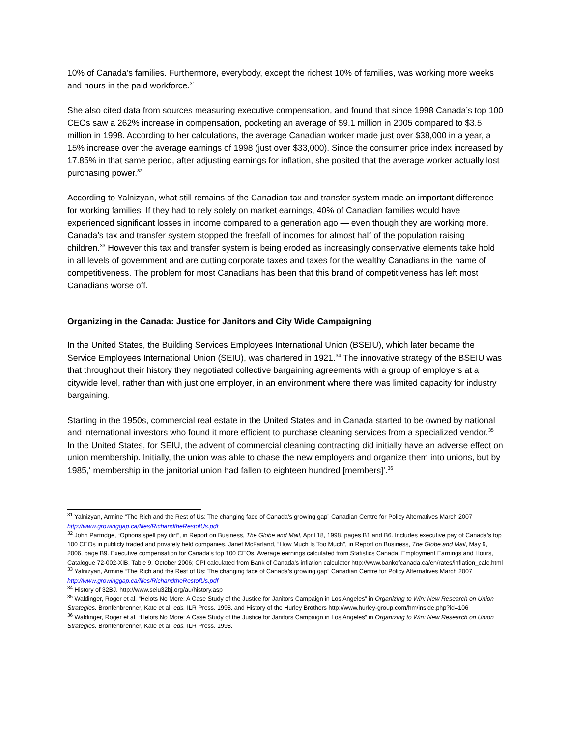10% of Canada’s families. Furthermore, everybody, except the richest 10% of families, was working more weeks and hours in the paid workforce.<sup>31</sup>
She also cited data from sources measuring executive compensation, and found that since 1998 Canada’s top 100 CEOs saw a 262% increase in compensation, pocketing an average of $9.1 million in 2005 compared to $3.5 million in 1998. According to her calculations, the average Canadian worker made just over $38,000 in a year, a 15% increase over the average earnings of 1998 (just over $33,000). Since the consumer price index increased by 17.85% in that same period, after adjusting earnings for inflation, she posited that the average worker actually lost purchasing power.<sup>32</sup>
According to Yalnizyan, what still remains of the Canadian tax and transfer system made an important difference for working families. If they had to rely solely on market earnings, 40% of Canadian families would have experienced significant losses in income compared to a generation ago — even though they are working more. Canada’s tax and transfer system stopped the freefall of incomes for almost half of the population raising children.<sup>33</sup> However this tax and transfer system is being eroded as increasingly conservative elements take hold in all levels of government and are cutting corporate taxes and taxes for the wealthy Canadians in the name of competitiveness. The problem for most Canadians has been that this brand of competitiveness has left most Canadians worse off.
Organizing in the Canada: Justice for Janitors and City Wide Campaigning
In the United States, the Building Services Employees International Union (BSEIU), which later became the Service Employees International Union (SEIU), was chartered in 1921.<sup>34</sup> The innovative strategy of the BSEIU was that throughout their history they negotiated collective bargaining agreements with a group of employers at a citywide level, rather than with just one employer, in an environment where there was limited capacity for industry bargaining.
Starting in the 1950s, commercial real estate in the United States and in Canada started to be owned by national and international investors who found it more efficient to purchase cleaning services from a specialized vendor.<sup>35</sup> In the United States, for SEIU, the advent of commercial cleaning contracting did initially have an adverse effect on union membership. Initially, the union was able to chase the new employers and organize them into unions, but by 1985,‘ membership in the janitorial union had fallen to eighteen hundred [members]’.<sup>36</sup>
<sup>31</sup> Yalnizyan, Armine “The Rich and the Rest of Us: The changing face of Canada’s growing gap” Canadian Centre for Policy Alternatives March 2007 http://www.growinggap.ca/files/RichandtheRestofUs.pdf
<sup>32</sup> John Partridge, “Options spell pay dirt”, in Report on Business, The Globe and Mail, April 18, 1998, pages B1 and B6. Includes executive pay of Canada’s top 100 CEOs in publicly traded and privately held companies. Janet McFarland, “How Much Is Too Much”, in Report on Business, The Globe and Mail, May 9, 2006, page B9. Executive compensation for Canada’s top 100 CEOs. Average earnings calculated from Statistics Canada, Employment Earnings and Hours, Catalogue 72-002-XIB, Table 9, October 2006; CPI calculated from Bank of Canada’s inflation calculator http://www.bankofcanada.ca/en/rates/inflation_calc.html
<sup>33</sup> Yalnizyan, Armine “The Rich and the Rest of Us: The changing face of Canada’s growing gap” Canadian Centre for Policy Alternatives March 2007 http://www.growinggap.ca/files/RichandtheRestofUs.pdf
<sup>34</sup> History of 32BJ. http://www.seiu32bj.org/au/history.asp
<sup>35</sup> Waldinger, Roger et al. “Helots No More: A Case Study of the Justice for Janitors Campaign in Los Angeles” in Organizing to Win: New Research on Union Strategies. Bronfenbrenner, Kate et al. eds. ILR Press. 1998. and History of the Hurley Brothers http://www.hurley-group.com/hm/inside.php?id=106
<sup>36</sup> Waldinger, Roger et al. “Helots No More: A Case Study of the Justice for Janitors Campaign in Los Angeles” in Organizing to Win: New Research on Union Strategies. Bronfenbrenner, Kate et al. eds. ILR Press. 1998.